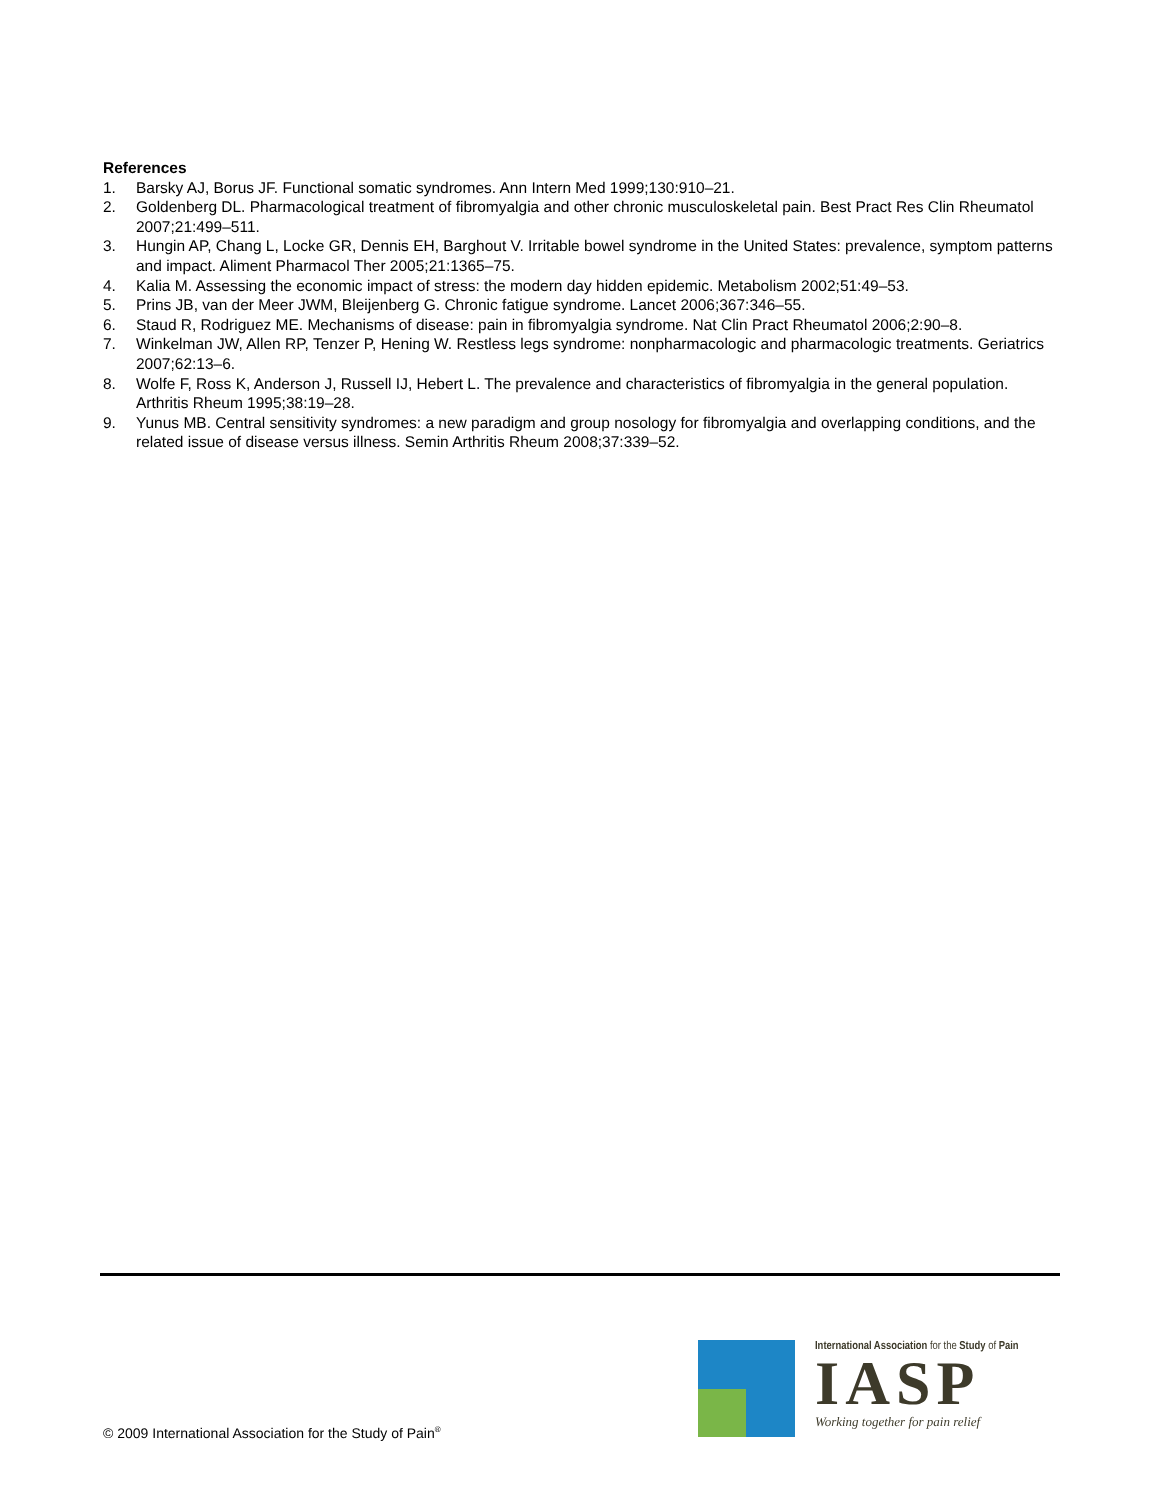References
1. Barsky AJ, Borus JF. Functional somatic syndromes. Ann Intern Med 1999;130:910–21.
2. Goldenberg DL. Pharmacological treatment of fibromyalgia and other chronic musculoskeletal pain. Best Pract Res Clin Rheumatol 2007;21:499–511.
3. Hungin AP, Chang L, Locke GR, Dennis EH, Barghout V. Irritable bowel syndrome in the United States: prevalence, symptom patterns and impact. Aliment Pharmacol Ther 2005;21:1365–75.
4. Kalia M. Assessing the economic impact of stress: the modern day hidden epidemic. Metabolism 2002;51:49–53.
5. Prins JB, van der Meer JWM, Bleijenberg G. Chronic fatigue syndrome. Lancet 2006;367:346–55.
6. Staud R, Rodriguez ME. Mechanisms of disease: pain in fibromyalgia syndrome. Nat Clin Pract Rheumatol 2006;2:90–8.
7. Winkelman JW, Allen RP, Tenzer P, Hening W. Restless legs syndrome: nonpharmacologic and pharmacologic treatments. Geriatrics 2007;62:13–6.
8. Wolfe F, Ross K, Anderson J, Russell IJ, Hebert L. The prevalence and characteristics of fibromyalgia in the general population. Arthritis Rheum 1995;38:19–28.
9. Yunus MB. Central sensitivity syndromes: a new paradigm and group nosology for fibromyalgia and overlapping conditions, and the related issue of disease versus illness. Semin Arthritis Rheum 2008;37:339–52.
© 2009 International Association for the Study of Pain<sup>®</sup>
International Association for the Study of Pain
IASP
Working together for pain relief